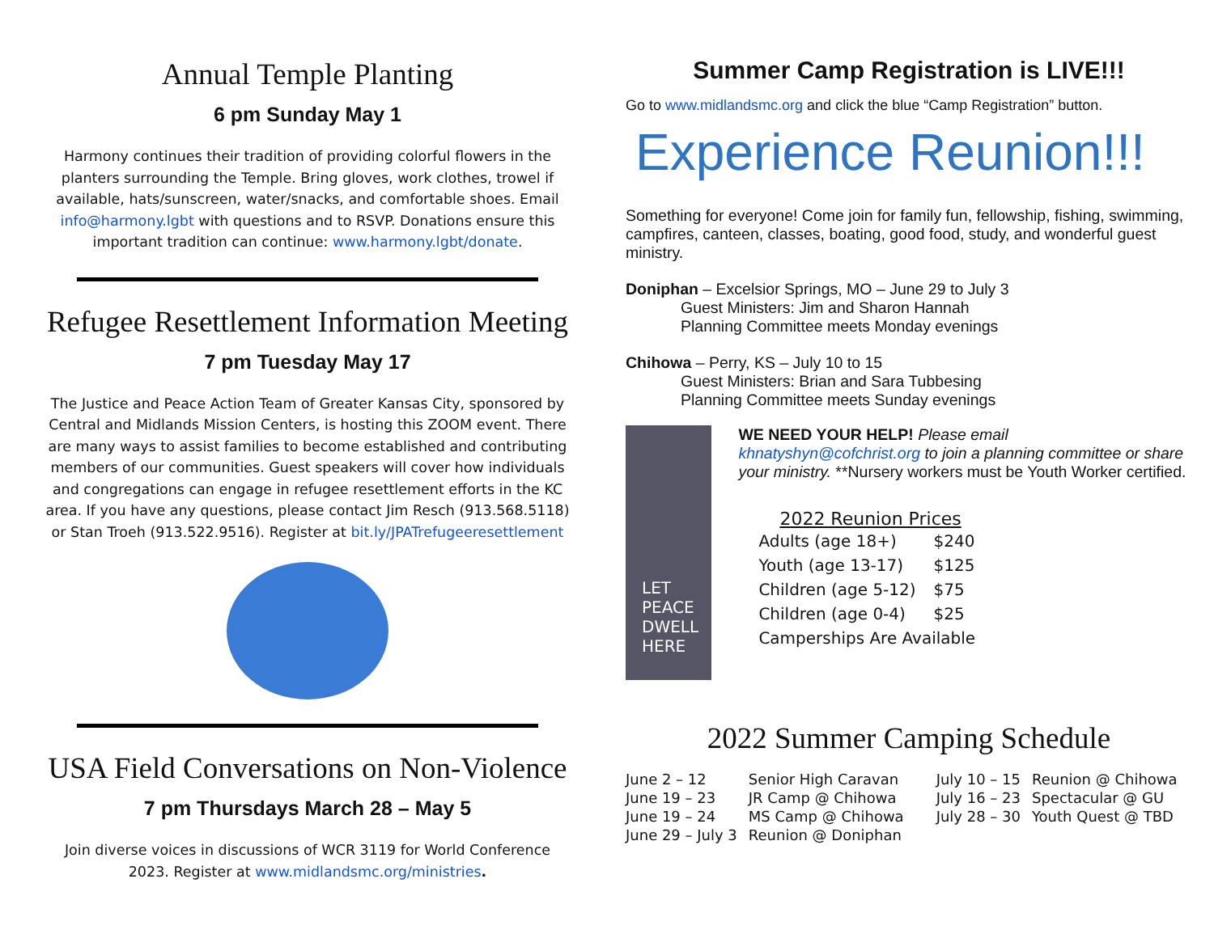Annual Temple Planting
6 pm Sunday May 1
Harmony continues their tradition of providing colorful flowers in the planters surrounding the Temple. Bring gloves, work clothes, trowel if available, hats/sunscreen, water/snacks, and comfortable shoes. Email info@harmony.lgbt with questions and to RSVP. Donations ensure this important tradition can continue: www.harmony.lgbt/donate.
Refugee Resettlement Information Meeting
7 pm Tuesday May 17
The Justice and Peace Action Team of Greater Kansas City, sponsored by Central and Midlands Mission Centers, is hosting this ZOOM event. There are many ways to assist families to become established and contributing members of our communities. Guest speakers will cover how individuals and congregations can engage in refugee resettlement efforts in the KC area. If you have any questions, please contact Jim Resch (913.568.5118) or Stan Troeh (913.522.9516). Register at bit.ly/JPATrefugeeresettlement
USA Field Conversations on Non-Violence
7 pm Thursdays March 28 – May 5
Join diverse voices in discussions of WCR 3119 for World Conference 2023. Register at www.midlandsmc.org/ministries.
Summer Camp Registration is LIVE!!!
Go to www.midlandsmc.org and click the blue “Camp Registration” button.
Experience Reunion!!!
Something for everyone! Come join for family fun, fellowship, fishing, swimming, campfires, canteen, classes, boating, good food, study, and wonderful guest ministry.
Doniphan – Excelsior Springs, MO – June 29 to July 3
Guest Ministers: Jim and Sharon Hannah
Planning Committee meets Monday evenings
Chihowa – Perry, KS – July 10 to 15
Guest Ministers: Brian and Sara Tubbesing
Planning Committee meets Sunday evenings
LET PEACE
DWELL HERE
WE NEED YOUR HELP! Please email khnatyshyn@cofchrist.org to join a planning committee or share your ministry. **Nursery workers must be Youth Worker certified.
2022 Reunion Prices
| Adults (age 18+) | $240 |
| Youth (age 13-17) | $125 |
| Children (age 5-12) | $75 |
| Children (age 0-4) | $25 |
| Camperships Are Available | |
2022 Summer Camping Schedule
| June 2 – 12 | Senior High Caravan | July 10 – 15 | Reunion @ Chihowa |
| June 19 – 23 | JR Camp @ Chihowa | July 16 – 23 | Spectacular @ GU |
| June 19 – 24 | MS Camp @ Chihowa | July 28 – 30 | Youth Quest @ TBD |
| June 29 – July 3 | Reunion @ Doniphan | | |